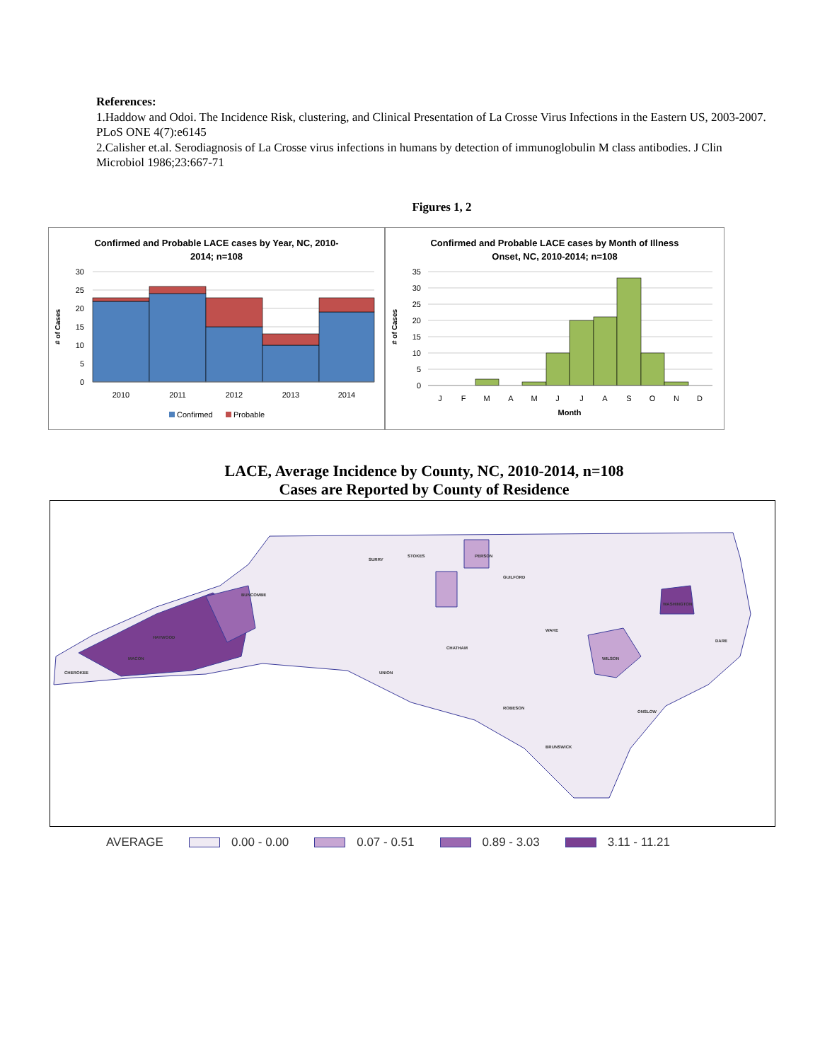References:
1.Haddow and Odoi. The Incidence Risk, clustering, and Clinical Presentation of La Crosse Virus Infections in the Eastern US, 2003-2007. PLoS ONE 4(7):e6145
2.Calisher et.al. Serodiagnosis of La Crosse virus infections in humans by detection of immunoglobulin M class antibodies. J Clin Microbiol 1986;23:667-71
Figures 1, 2
Confirmed and Probable LACE cases by Year, NC, 2010-
2014; n=108
30
25
20
15
10
5
0
# of Cases
2010
2011
2012
2013
2014
Confirmed
Probable
Confirmed and Probable LACE cases by Month of Illness
Onset, NC, 2010-2014; n=108
35
30
25
20
15
10
5
0
# of Cases
J
F
M
A
M
J
J
A
S
O
N
D
Month
LACE, Average Incidence by County, NC, 2010-2014, n=108
Cases are Reported by County of Residence
BUNCOMBE
HAYWOOD
MACON
CHEROKEE
SURRY
STOKES
PERSON
GUILFORD
WAKE
WILSON
WASHINGTON
ONSLOW
BRUNSWICK
CHATHAM
UNION
ROBESON
DARE
AVERAGE 0.00 - 0.00 0.07 - 0.51 0.89 - 3.03 3.11 - 11.21